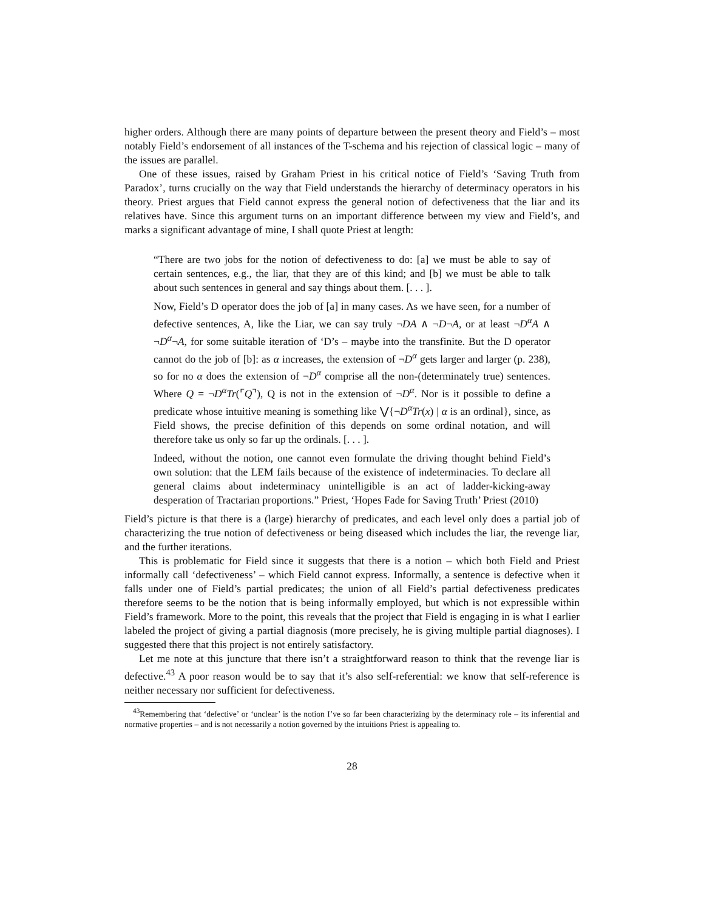higher orders. Although there are many points of departure between the present theory and Field’s – most notably Field’s endorsement of all instances of the T-schema and his rejection of classical logic – many of the issues are parallel.
One of these issues, raised by Graham Priest in his critical notice of Field’s ‘Saving Truth from Paradox’, turns crucially on the way that Field understands the hierarchy of determinacy operators in his theory. Priest argues that Field cannot express the general notion of defectiveness that the liar and its relatives have. Since this argument turns on an important difference between my view and Field’s, and marks a significant advantage of mine, I shall quote Priest at length:
“There are two jobs for the notion of defectiveness to do: [a] we must be able to say of certain sentences, e.g., the liar, that they are of this kind; and [b] we must be able to talk about such sentences in general and say things about them. [. . . ].
Now, Field’s D operator does the job of [a] in many cases. As we have seen, for a number of defective sentences, A, like the Liar, we can say truly ¬DA ∧ ¬D¬A, or at least ¬D<sup>α</sup>A ∧ ¬D<sup>α</sup>¬A, for some suitable iteration of ‘D’s – maybe into the transfinite. But the D operator cannot do the job of [b]: as α increases, the extension of ¬D<sup>α</sup> gets larger and larger (p. 238), so for no α does the extension of ¬D<sup>α</sup> comprise all the non-(determinately true) sentences. Where Q = ¬D<sup>α</sup>Tr(⌜Q⌝), Q is not in the extension of ¬D<sup>α</sup>. Nor is it possible to define a predicate whose intuitive meaning is something like ⋁{¬D<sup>α</sup>Tr(x) | α is an ordinal}, since, as Field shows, the precise definition of this depends on some ordinal notation, and will therefore take us only so far up the ordinals. [. . . ].
Indeed, without the notion, one cannot even formulate the driving thought behind Field’s own solution: that the LEM fails because of the existence of indeterminacies. To declare all general claims about indeterminacy unintelligible is an act of ladder-kicking-away desperation of Tractarian proportions.” Priest, ‘Hopes Fade for Saving Truth’ Priest (2010)
Field’s picture is that there is a (large) hierarchy of predicates, and each level only does a partial job of characterizing the true notion of defectiveness or being diseased which includes the liar, the revenge liar, and the further iterations.
This is problematic for Field since it suggests that there is a notion – which both Field and Priest informally call ‘defectiveness’ – which Field cannot express. Informally, a sentence is defective when it falls under one of Field’s partial predicates; the union of all Field’s partial defectiveness predicates therefore seems to be the notion that is being informally employed, but which is not expressible within Field’s framework. More to the point, this reveals that the project that Field is engaging in is what I earlier labeled the project of giving a partial diagnosis (more precisely, he is giving multiple partial diagnoses). I suggested there that this project is not entirely satisfactory.
Let me note at this juncture that there isn’t a straightforward reason to think that the revenge liar is defective.<sup>43</sup> A poor reason would be to say that it’s also self-referential: we know that self-reference is neither necessary nor sufficient for defectiveness.
<sup>43</sup> Remembering that ‘defective’ or ‘unclear’ is the notion I’ve so far been characterizing by the determinacy role – its inferential and normative properties – and is not necessarily a notion governed by the intuitions Priest is appealing to.
28